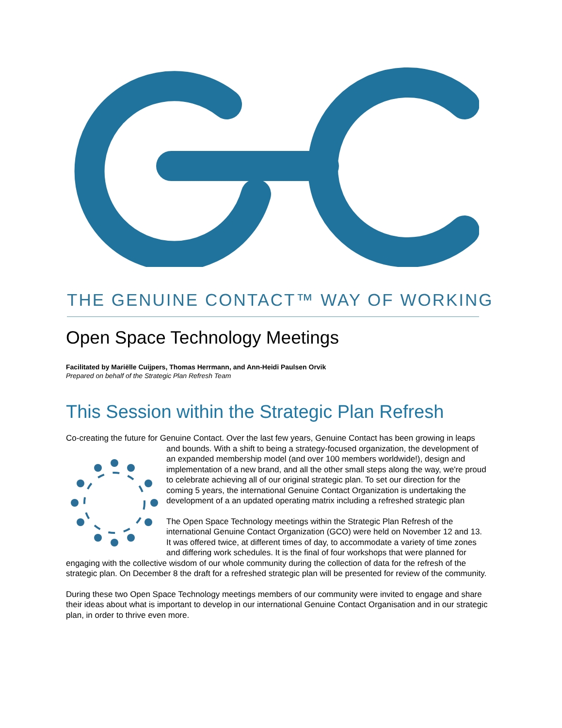THE GENUINE CONTACT™ WAY OF WORKING
Open Space Technology Meetings
Facilitated by Mariëlle Cuijpers, Thomas Herrmann, and Ann-Heidi Paulsen Orvik
Prepared on behalf of the Strategic Plan Refresh Team
This Session within the Strategic Plan Refresh
Co-creating the future for Genuine Contact. Over the last few years, Genuine Contact has been growing in leaps and bounds. With a shift to being a strategy-focused organization, the development of an expanded membership model (and over 100 members worldwide!), design and implementation of a new brand, and all the other small steps along the way, we're proud to celebrate achieving all of our original strategic plan. To set our direction for the coming 5 years, the international Genuine Contact Organization is undertaking the development of a an updated operating matrix including a refreshed strategic plan
The Open Space Technology meetings within the Strategic Plan Refresh of the international Genuine Contact Organization (GCO) were held on November 12 and 13. It was offered twice, at different times of day, to accommodate a variety of time zones and differing work schedules. It is the final of four workshops that were planned for engaging with the collective wisdom of our whole community during the collection of data for the refresh of the strategic plan. On December 8 the draft for a refreshed strategic plan will be presented for review of the community.
During these two Open Space Technology meetings members of our community were invited to engage and share their ideas about what is important to develop in our international Genuine Contact Organisation and in our strategic plan, in order to thrive even more.